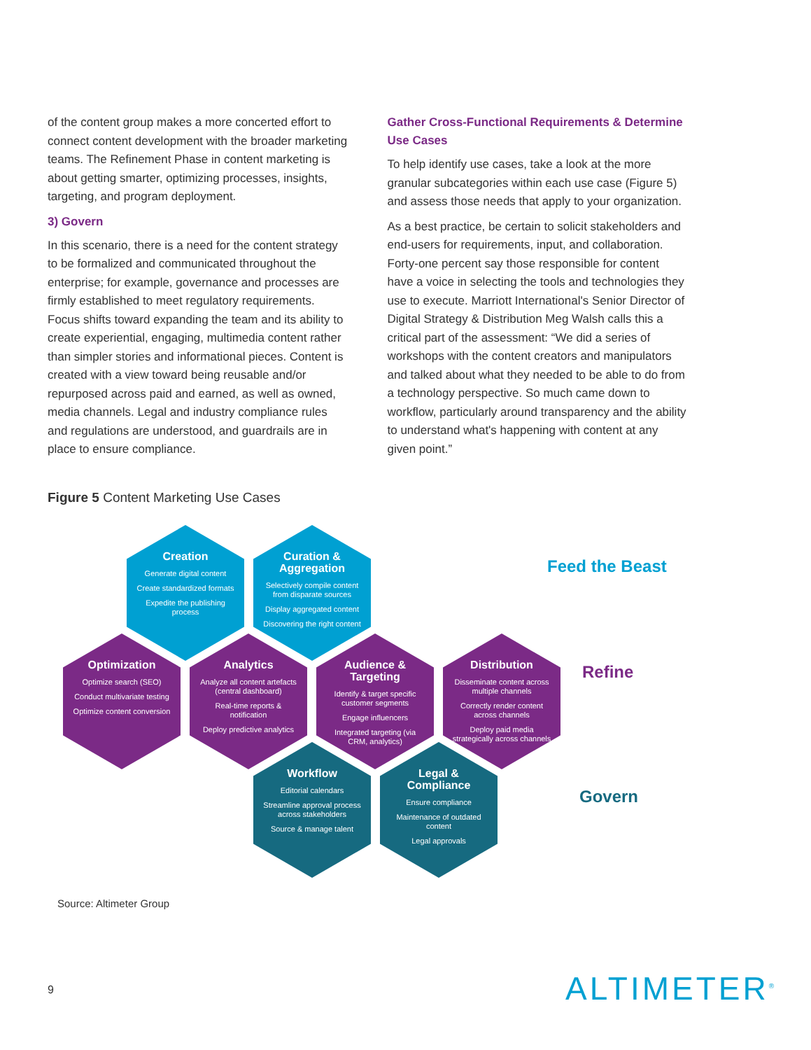of the content group makes a more concerted effort to connect content development with the broader marketing teams. The Refinement Phase in content marketing is about getting smarter, optimizing processes, insights, targeting, and program deployment.
3) Govern
In this scenario, there is a need for the content strategy to be formalized and communicated throughout the enterprise; for example, governance and processes are firmly established to meet regulatory requirements. Focus shifts toward expanding the team and its ability to create experiential, engaging, multimedia content rather than simpler stories and informational pieces. Content is created with a view toward being reusable and/or repurposed across paid and earned, as well as owned, media channels. Legal and industry compliance rules and regulations are understood, and guardrails are in place to ensure compliance.
Gather Cross-Functional Requirements & Determine Use Cases
To help identify use cases, take a look at the more granular subcategories within each use case (Figure 5) and assess those needs that apply to your organization.
As a best practice, be certain to solicit stakeholders and end-users for requirements, input, and collaboration. Forty-one percent say those responsible for content have a voice in selecting the tools and technologies they use to execute. Marriott International's Senior Director of Digital Strategy & Distribution Meg Walsh calls this a critical part of the assessment: “We did a series of workshops with the content creators and manipulators and talked about what they needed to be able to do from a technology perspective. So much came down to workflow, particularly around transparency and the ability to understand what's happening with content at any given point.”
Figure 5 Content Marketing Use Cases
Creation
Generate digital content
Create standardized formats
Expedite the publishing process
Curation & Aggregation
Selectively compile content from disparate sources
Display aggregated content
Discovering the right content
Optimization
Optimize search (SEO)
Conduct multivariate testing
Optimize content conversion
Analytics
Analyze all content artefacts (central dashboard)
Real-time reports & notification
Deploy predictive analytics
Audience & Targeting
Identify & target specific customer segments
Engage influencers
Integrated targeting (via CRM, analytics)
Distribution
Disseminate content across multiple channels
Correctly render content across channels
Deploy paid media strategically across channels
Workflow
Editorial calendars
Streamline approval process across stakeholders
Source & manage talent
Legal & Compliance
Ensure compliance
Maintenance of outdated content
Legal approvals
Feed the Beast
Refine
Govern
Source: Altimeter Group
9 ALTIMETER<sup>®</sup>